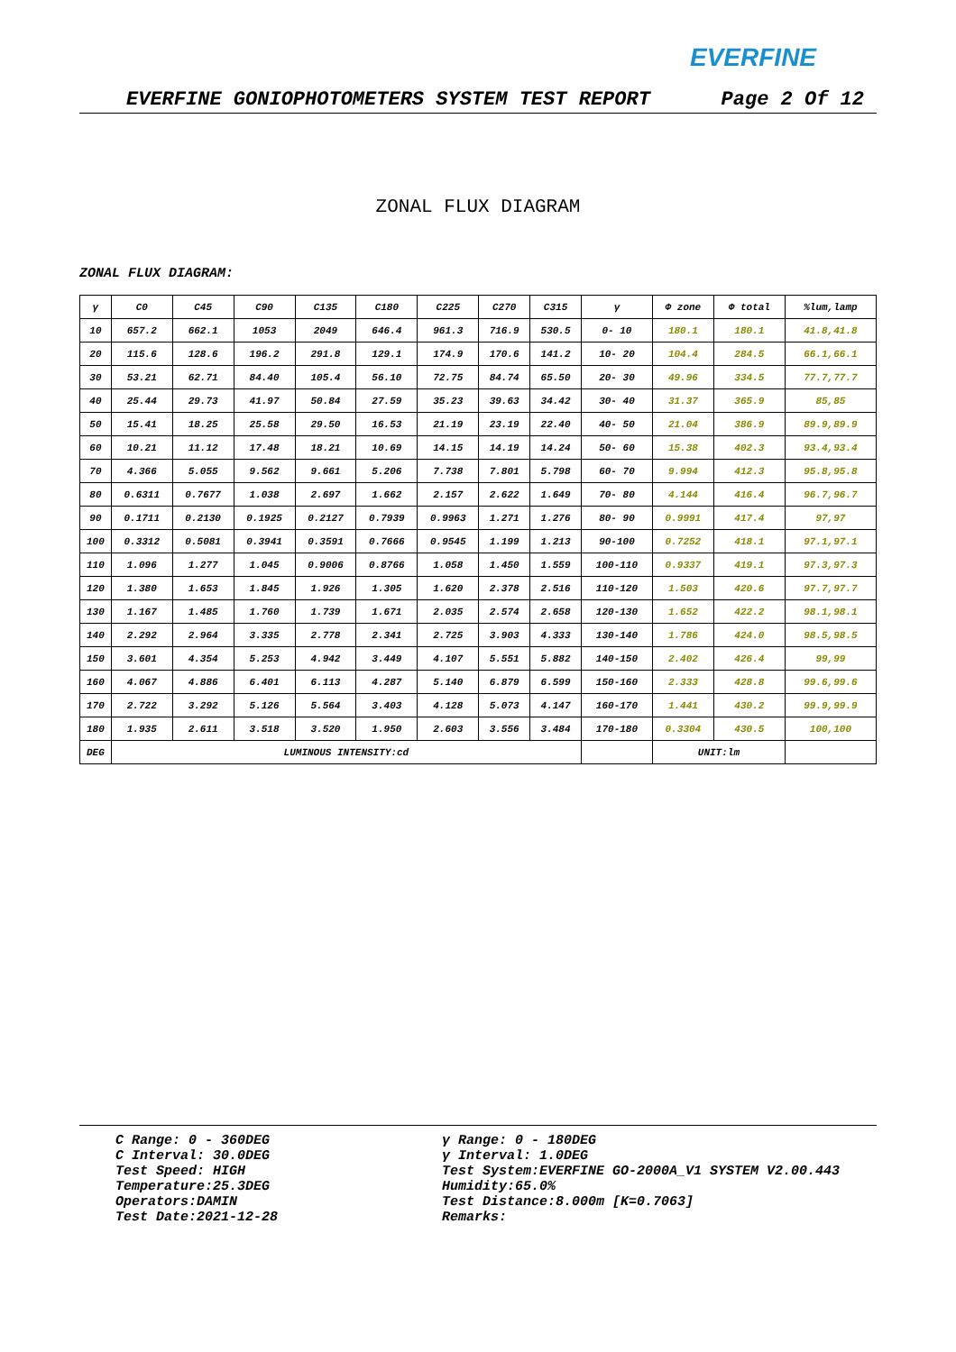EVERFINE
EVERFINE GONIOPHOTOMETERS SYSTEM TEST REPORT Page 2 Of 12
ZONAL FLUX DIAGRAM
ZONAL FLUX DIAGRAM:
| γ | C0 | C45 | C90 | C135 | C180 | C225 | C270 | C315 | γ | Φ zone | Φ total | %lum,lamp |
| --- | --- | --- | --- | --- | --- | --- | --- | --- | --- | --- | --- | --- |
| 10 | 657.2 | 662.1 | 1053 | 2049 | 646.4 | 961.3 | 716.9 | 530.5 | 0- 10 | 180.1 | 180.1 | 41.8,41.8 |
| 20 | 115.6 | 128.6 | 196.2 | 291.8 | 129.1 | 174.9 | 170.6 | 141.2 | 10- 20 | 104.4 | 284.5 | 66.1,66.1 |
| 30 | 53.21 | 62.71 | 84.40 | 105.4 | 56.10 | 72.75 | 84.74 | 65.50 | 20- 30 | 49.96 | 334.5 | 77.7,77.7 |
| 40 | 25.44 | 29.73 | 41.97 | 50.84 | 27.59 | 35.23 | 39.63 | 34.42 | 30- 40 | 31.37 | 365.9 | 85,85 |
| 50 | 15.41 | 18.25 | 25.58 | 29.50 | 16.53 | 21.19 | 23.19 | 22.40 | 40- 50 | 21.04 | 386.9 | 89.9,89.9 |
| 60 | 10.21 | 11.12 | 17.48 | 18.21 | 10.69 | 14.15 | 14.19 | 14.24 | 50- 60 | 15.38 | 402.3 | 93.4,93.4 |
| 70 | 4.366 | 5.055 | 9.562 | 9.661 | 5.206 | 7.738 | 7.801 | 5.798 | 60- 70 | 9.994 | 412.3 | 95.8,95.8 |
| 80 | 0.6311 | 0.7677 | 1.038 | 2.697 | 1.662 | 2.157 | 2.622 | 1.649 | 70- 80 | 4.144 | 416.4 | 96.7,96.7 |
| 90 | 0.1711 | 0.2130 | 0.1925 | 0.2127 | 0.7939 | 0.9963 | 1.271 | 1.276 | 80- 90 | 0.9991 | 417.4 | 97,97 |
| 100 | 0.3312 | 0.5081 | 0.3941 | 0.3591 | 0.7666 | 0.9545 | 1.199 | 1.213 | 90-100 | 0.7252 | 418.1 | 97.1,97.1 |
| 110 | 1.096 | 1.277 | 1.045 | 0.9006 | 0.8766 | 1.058 | 1.450 | 1.559 | 100-110 | 0.9337 | 419.1 | 97.3,97.3 |
| 120 | 1.380 | 1.653 | 1.845 | 1.926 | 1.305 | 1.620 | 2.378 | 2.516 | 110-120 | 1.503 | 420.6 | 97.7,97.7 |
| 130 | 1.167 | 1.485 | 1.760 | 1.739 | 1.671 | 2.035 | 2.574 | 2.658 | 120-130 | 1.652 | 422.2 | 98.1,98.1 |
| 140 | 2.292 | 2.964 | 3.335 | 2.778 | 2.341 | 2.725 | 3.903 | 4.333 | 130-140 | 1.786 | 424.0 | 98.5,98.5 |
| 150 | 3.601 | 4.354 | 5.253 | 4.942 | 3.449 | 4.107 | 5.551 | 5.882 | 140-150 | 2.402 | 426.4 | 99,99 |
| 160 | 4.067 | 4.886 | 6.401 | 6.113 | 4.287 | 5.140 | 6.879 | 6.599 | 150-160 | 2.333 | 428.8 | 99.6,99.6 |
| 170 | 2.722 | 3.292 | 5.126 | 5.564 | 3.403 | 4.128 | 5.073 | 4.147 | 160-170 | 1.441 | 430.2 | 99.9,99.9 |
| 180 | 1.935 | 2.611 | 3.518 | 3.520 | 1.950 | 2.603 | 3.556 | 3.484 | 170-180 | 0.3304 | 430.5 | 100,100 |
| DEG | LUMINOUS INTENSITY:cd | | | | | | | | | UNIT:lm | | |
C Range: 0 - 360DEG
C Interval: 30.0DEG
Test Speed: HIGH
Temperature:25.3DEG
Operators:DAMIN
Test Date:2021-12-28
γ Range: 0 - 180DEG
γ Interval: 1.0DEG
Test System:EVERFINE GO-2000A_V1 SYSTEM V2.00.443
Humidity:65.0%
Test Distance:8.000m [K=0.7063]
Remarks: